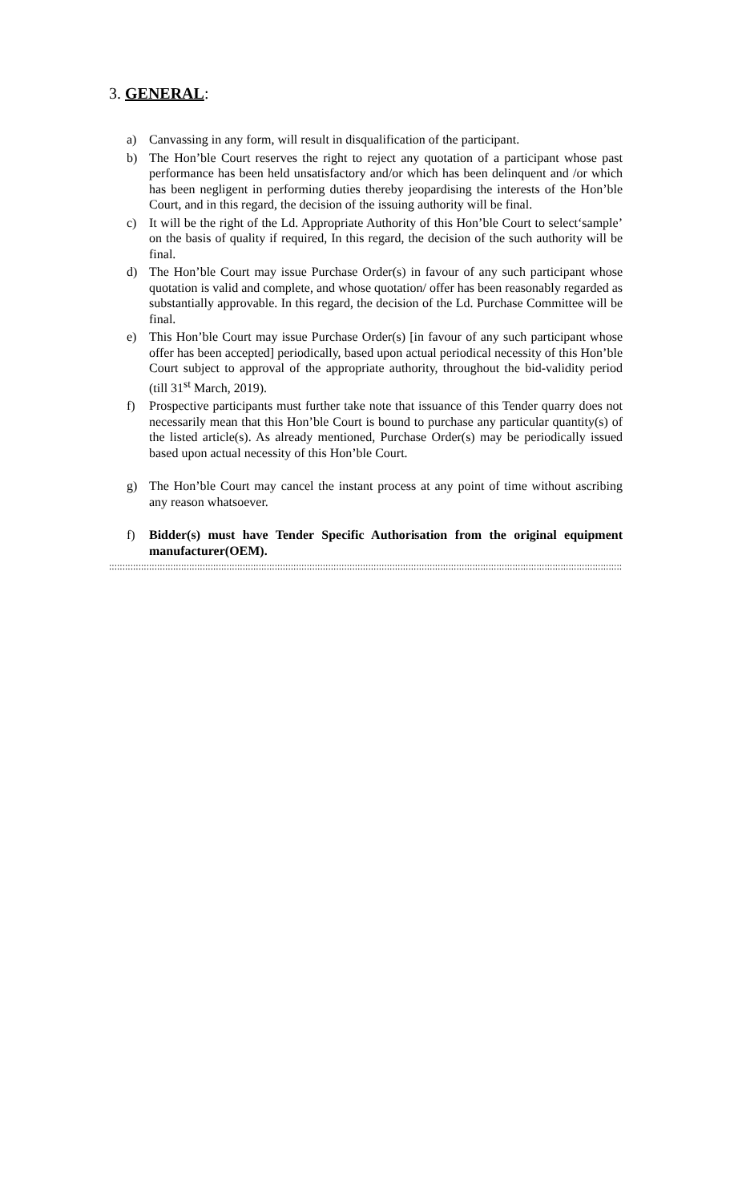3. GENERAL:
a) Canvassing in any form, will result in disqualification of the participant.
b) The Hon’ble Court reserves the right to reject any quotation of a participant whose past performance has been held unsatisfactory and/or which has been delinquent and /or which has been negligent in performing duties thereby jeopardising the interests of the Hon’ble Court, and in this regard, the decision of the issuing authority will be final.
c) It will be the right of the Ld. Appropriate Authority of this Hon’ble Court to select‘sample’ on the basis of quality if required, In this regard, the decision of the such authority will be final.
d) The Hon’ble Court may issue Purchase Order(s) in favour of any such participant whose quotation is valid and complete, and whose quotation/ offer has been reasonably regarded as substantially approvable. In this regard, the decision of the Ld. Purchase Committee will be final.
e) This Hon’ble Court may issue Purchase Order(s) [in favour of any such participant whose offer has been accepted] periodically, based upon actual periodical necessity of this Hon’ble Court subject to approval of the appropriate authority, throughout the bid-validity period (till 31<sup>st</sup> March, 2019).
f) Prospective participants must further take note that issuance of this Tender quarry does not necessarily mean that this Hon’ble Court is bound to purchase any particular quantity(s) of the listed article(s). As already mentioned, Purchase Order(s) may be periodically issued based upon actual necessity of this Hon’ble Court.
g) The Hon’ble Court may cancel the instant process at any point of time without ascribing any reason whatsoever.
f) Bidder(s) must have Tender Specific Authorisation from the original equipment manufacturer(OEM).
::::::::::::::::::::::::::::::::::::::::::::::::::::::::::::::::::::::::::::::::::::::::::::::::::::::::::::::::::::::::::::::::::::::::::::::::::::::::::::::::::::::::::::::::::::::::::::::::::::::::::::::::::::::::::::